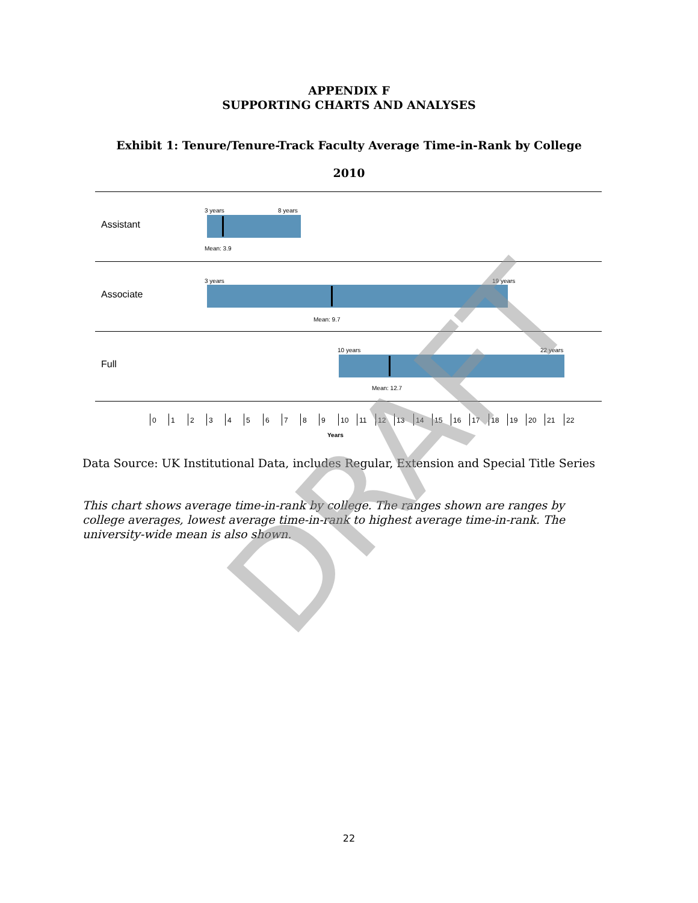APPENDIX F
SUPPORTING CHARTS AND ANALYSES
Exhibit 1: Tenure/Tenure-Track Faculty Average Time-in-Rank by College
2010
Assistant
3 years 8 years
Mean: 3.9
Associate
3 years 19 years
Mean: 9.7
Full
10 years 22 years
Mean: 12.7
0 1 2 3 4 5 6 7 8 9 10 11 12 13 14 15 16 17 18 19 20 21 22
Years
Data Source: UK Institutional Data, includes Regular, Extension and Special Title Series
This chart shows average time-in-rank by college. The ranges shown are ranges by college averages, lowest average time-in-rank to highest average time-in-rank. The university-wide mean is also shown.
DRAFT
22